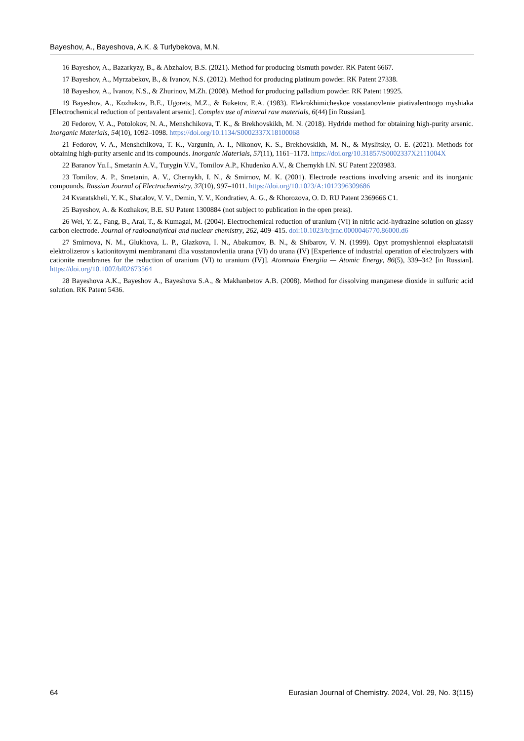Bayeshov, A., Bayeshova, A.K. & Turlybekova, M.N.
16 Bayeshov, A., Bazarkyzy, B., & Abzhalov, B.S. (2021). Method for producing bismuth powder. RK Patent 6667.
17 Bayeshov, A., Myrzabekov, B., & Ivanov, N.S. (2012). Method for producing platinum powder. RK Patent 27338.
18 Bayeshov, A., Ivanov, N.S., & Zhurinov, M.Zh. (2008). Method for producing palladium powder. RK Patent 19925.
19 Bayeshov, A., Kozhakov, B.E., Ugorets, M.Z., & Buketov, E.A. (1983). Elekrokhimicheskoe vosstanovlenie piativalentnogo myshiaka [Electrochemical reduction of pentavalent arsenic]. Complex use of mineral raw materials, 6(44) [in Russian].
20 Fedorov, V. A., Potolokov, N. A., Menshchikova, T. K., & Brekhovskikh, M. N. (2018). Hydride method for obtaining high-purity arsenic. Inorganic Materials, 54(10), 1092–1098. https://doi.org/10.1134/S0002337X18100068
21 Fedorov, V. A., Menshchikova, T. K., Vargunin, A. I., Nikonov, K. S., Brekhovskikh, M. N., & Myslitsky, O. E. (2021). Methods for obtaining high-purity arsenic and its compounds. Inorganic Materials, 57(11), 1161–1173. https://doi.org/10.31857/S0002337X2111004X
22 Baranov Yu.I., Smetanin A.V., Turygin V.V., Tomilov A.P., Khudenko A.V., & Chernykh I.N. SU Patent 2203983.
23 Tomilov, A. P., Smetanin, A. V., Chernykh, I. N., & Smirnov, M. K. (2001). Electrode reactions involving arsenic and its inorganic compounds. Russian Journal of Electrochemistry, 37(10), 997–1011. https://doi.org/10.1023/A:1012396309686
24 Kvaratskheli, Y. K., Shatalov, V. V., Demin, Y. V., Kondratiev, A. G., & Khorozova, O. D. RU Patent 2369666 C1.
25 Bayeshov, A. & Kozhakov, B.E. SU Patent 1300884 (not subject to publication in the open press).
26 Wei, Y. Z., Fang, B., Arai, T., & Kumagai, M. (2004). Electrochemical reduction of uranium (VI) in nitric acid-hydrazine solution on glassy carbon electrode. Journal of radioanalytical and nuclear chemistry, 262, 409–415. doi:10.1023/b:jrnc.0000046770.86000.d6
27 Smirnova, N. M., Glukhova, L. P., Glazkova, I. N., Abakumov, B. N., & Shibarov, V. N. (1999). Opyt promyshlennoi ekspluatatsii elektrolizerov s kationitovymi membranami dlia vosstanovleniia urana (VI) do urana (IV) [Experience of industrial operation of electrolyzers with cationite membranes for the reduction of uranium (VI) to uranium (IV)]. Atomnaia Energiia — Atomic Energy, 86(5), 339–342 [in Russian]. https://doi.org/10.1007/bf02673564
28 Bayeshova A.K., Bayeshov A., Bayeshova S.A., & Makhanbetov A.B. (2008). Method for dissolving manganese dioxide in sulfuric acid solution. RK Patent 5436.
64 Eurasian Journal of Chemistry. 2024, Vol. 29, No. 3(115)